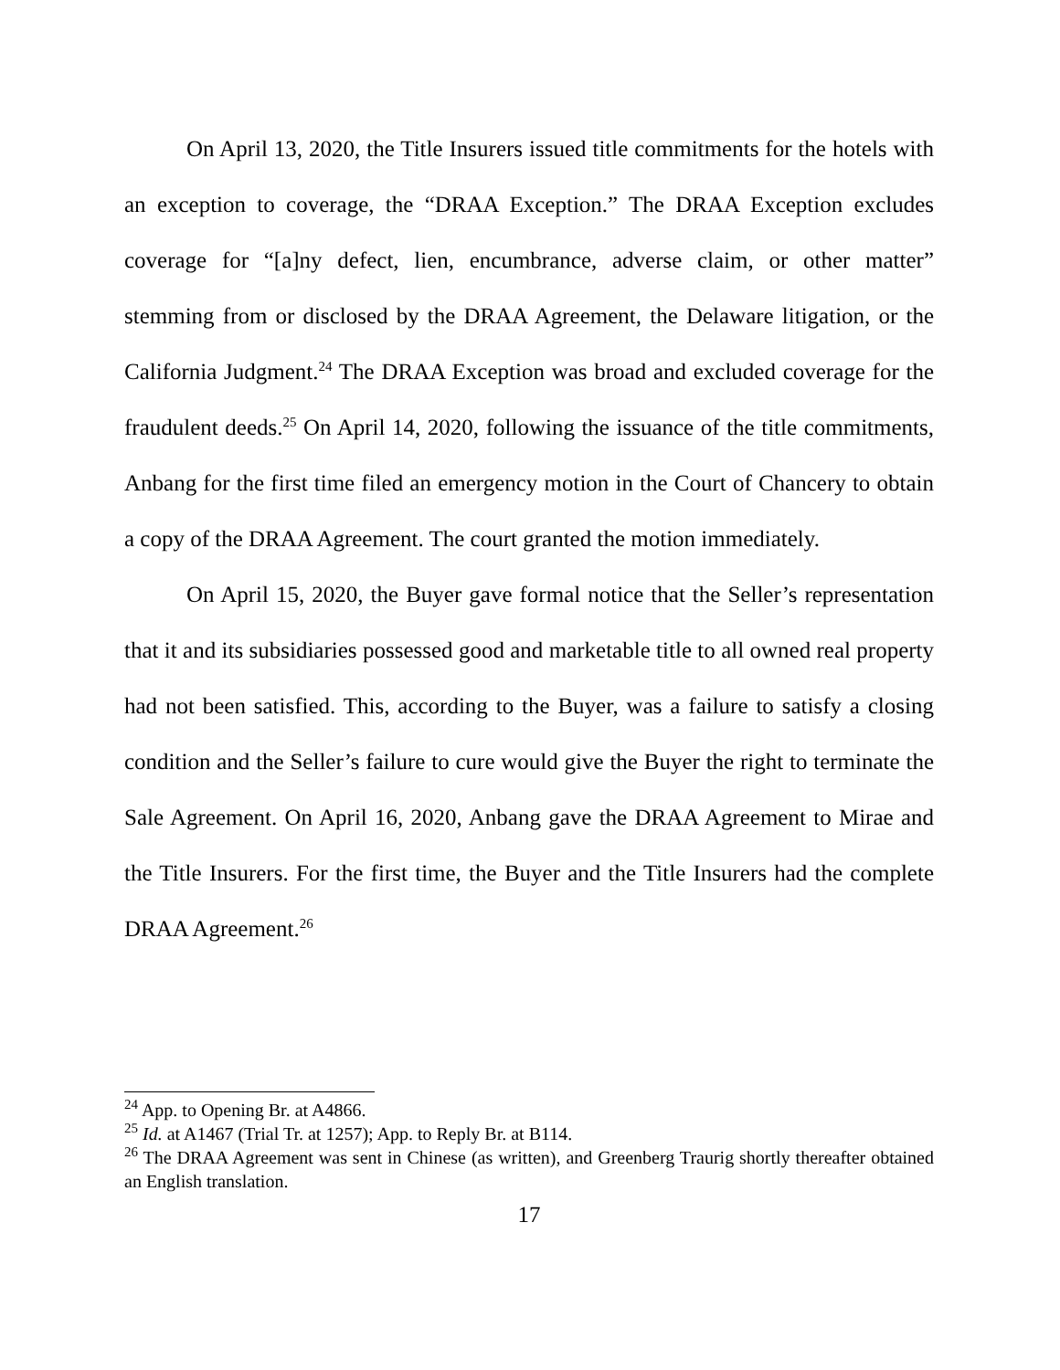On April 13, 2020, the Title Insurers issued title commitments for the hotels with an exception to coverage, the “DRAA Exception.” The DRAA Exception excludes coverage for “[a]ny defect, lien, encumbrance, adverse claim, or other matter” stemming from or disclosed by the DRAA Agreement, the Delaware litigation, or the California Judgment.<sup>24</sup> The DRAA Exception was broad and excluded coverage for the fraudulent deeds.<sup>25</sup> On April 14, 2020, following the issuance of the title commitments, Anbang for the first time filed an emergency motion in the Court of Chancery to obtain a copy of the DRAA Agreement. The court granted the motion immediately.
On April 15, 2020, the Buyer gave formal notice that the Seller’s representation that it and its subsidiaries possessed good and marketable title to all owned real property had not been satisfied. This, according to the Buyer, was a failure to satisfy a closing condition and the Seller’s failure to cure would give the Buyer the right to terminate the Sale Agreement. On April 16, 2020, Anbang gave the DRAA Agreement to Mirae and the Title Insurers. For the first time, the Buyer and the Title Insurers had the complete DRAA Agreement.<sup>26</sup>
<sup>24</sup> App. to Opening Br. at A4866.
<sup>25</sup> Id. at A1467 (Trial Tr. at 1257); App. to Reply Br. at B114.
<sup>26</sup> The DRAA Agreement was sent in Chinese (as written), and Greenberg Traurig shortly thereafter obtained an English translation.
17